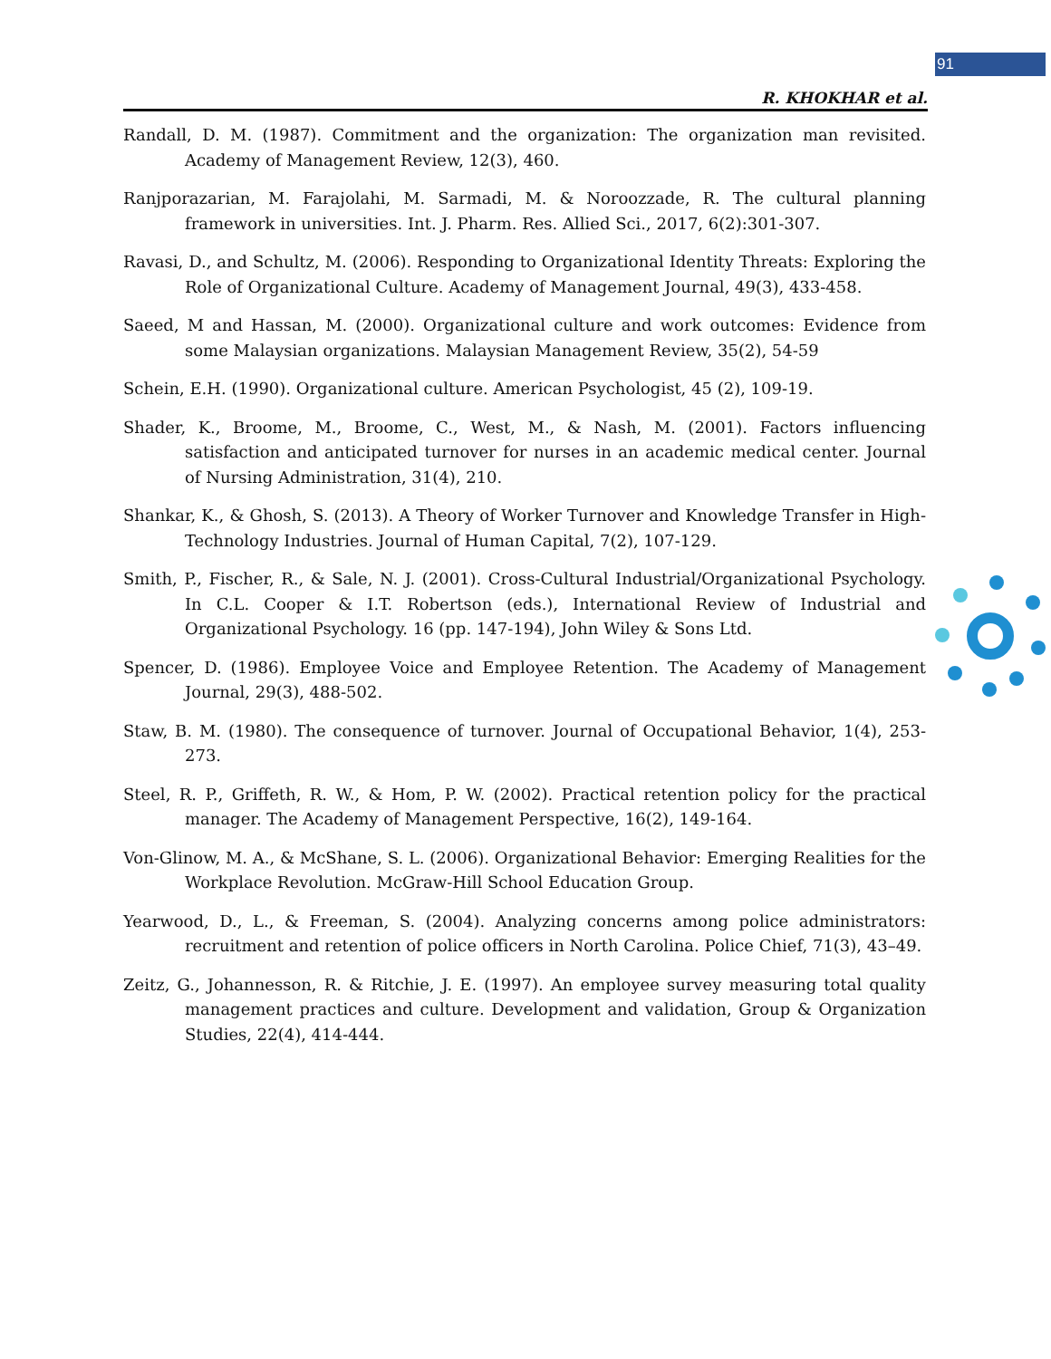91
R. KHOKHAR et al.
Randall, D. M. (1987). Commitment and the organization: The organization man revisited. Academy of Management Review, 12(3), 460.
Ranjporazarian, M. Farajolahi, M. Sarmadi, M. & Noroozzade, R. The cultural planning framework in universities. Int. J. Pharm. Res. Allied Sci., 2017, 6(2):301-307.
Ravasi, D., and Schultz, M. (2006). Responding to Organizational Identity Threats: Exploring the Role of Organizational Culture. Academy of Management Journal, 49(3), 433-458.
Saeed, M and Hassan, M. (2000). Organizational culture and work outcomes: Evidence from some Malaysian organizations. Malaysian Management Review, 35(2), 54-59
Schein, E.H. (1990). Organizational culture. American Psychologist, 45 (2), 109-19.
Shader, K., Broome, M., Broome, C., West, M., & Nash, M. (2001). Factors influencing satisfaction and anticipated turnover for nurses in an academic medical center. Journal of Nursing Administration, 31(4), 210.
Shankar, K., & Ghosh, S. (2013). A Theory of Worker Turnover and Knowledge Transfer in High-Technology Industries. Journal of Human Capital, 7(2), 107-129.
Smith, P., Fischer, R., & Sale, N. J. (2001). Cross-Cultural Industrial/Organizational Psychology. In C.L. Cooper & I.T. Robertson (eds.), International Review of Industrial and Organizational Psychology. 16 (pp. 147-194), John Wiley & Sons Ltd.
Spencer, D. (1986). Employee Voice and Employee Retention. The Academy of Management Journal, 29(3), 488-502.
Staw, B. M. (1980). The consequence of turnover. Journal of Occupational Behavior, 1(4), 253-273.
Steel, R. P., Griffeth, R. W., & Hom, P. W. (2002). Practical retention policy for the practical manager. The Academy of Management Perspective, 16(2), 149-164.
Von-Glinow, M. A., & McShane, S. L. (2006). Organizational Behavior: Emerging Realities for the Workplace Revolution. McGraw-Hill School Education Group.
Yearwood, D., L., & Freeman, S. (2004). Analyzing concerns among police administrators: recruitment and retention of police officers in North Carolina. Police Chief, 71(3), 43–49.
Zeitz, G., Johannesson, R. & Ritchie, J. E. (1997). An employee survey measuring total quality management practices and culture. Development and validation, Group & Organization Studies, 22(4), 414-444.